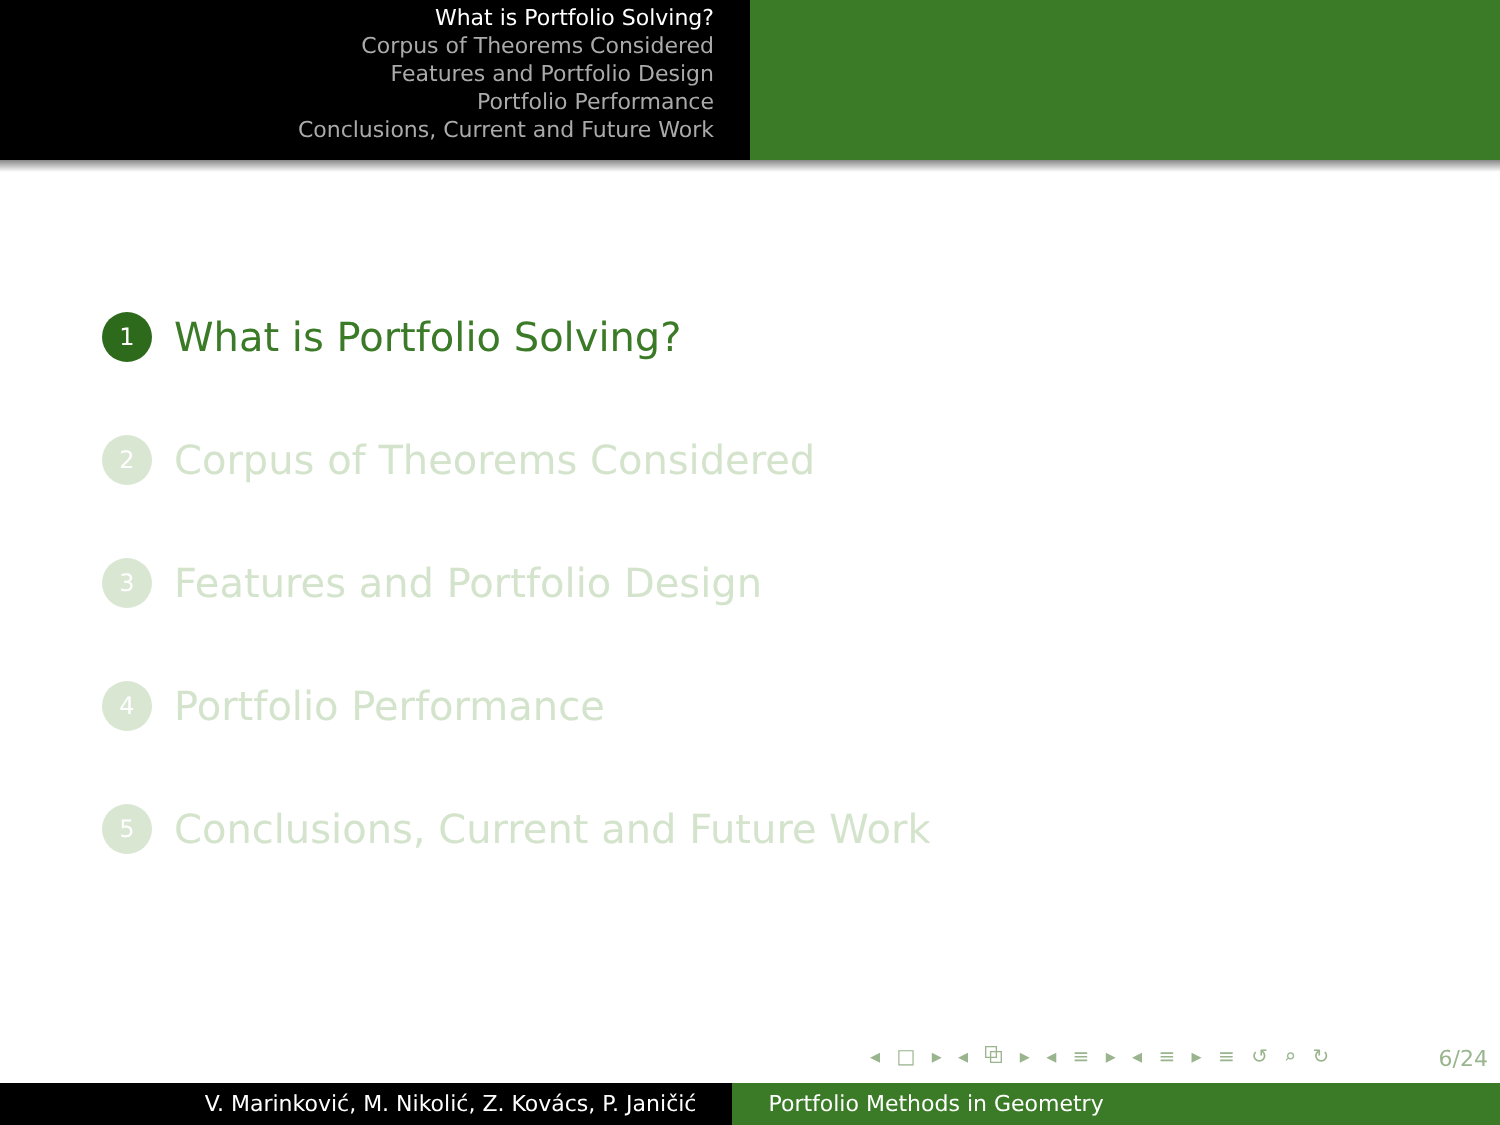What is Portfolio Solving?
Corpus of Theorems Considered
Features and Portfolio Design
Portfolio Performance
Conclusions, Current and Future Work
1 What is Portfolio Solving?
2 Corpus of Theorems Considered
3 Features and Portfolio Design
4 Portfolio Performance
5 Conclusions, Current and Future Work
◂ □ ▸ ◂ ⧉ ▸ ◂ ≡ ▸ ◂ ≡ ▸ ≡ ↺ ⌕ ↻
6/24
V. Marinković, M. Nikolić, Z. Kovács, P. Janičić Portfolio Methods in Geometry